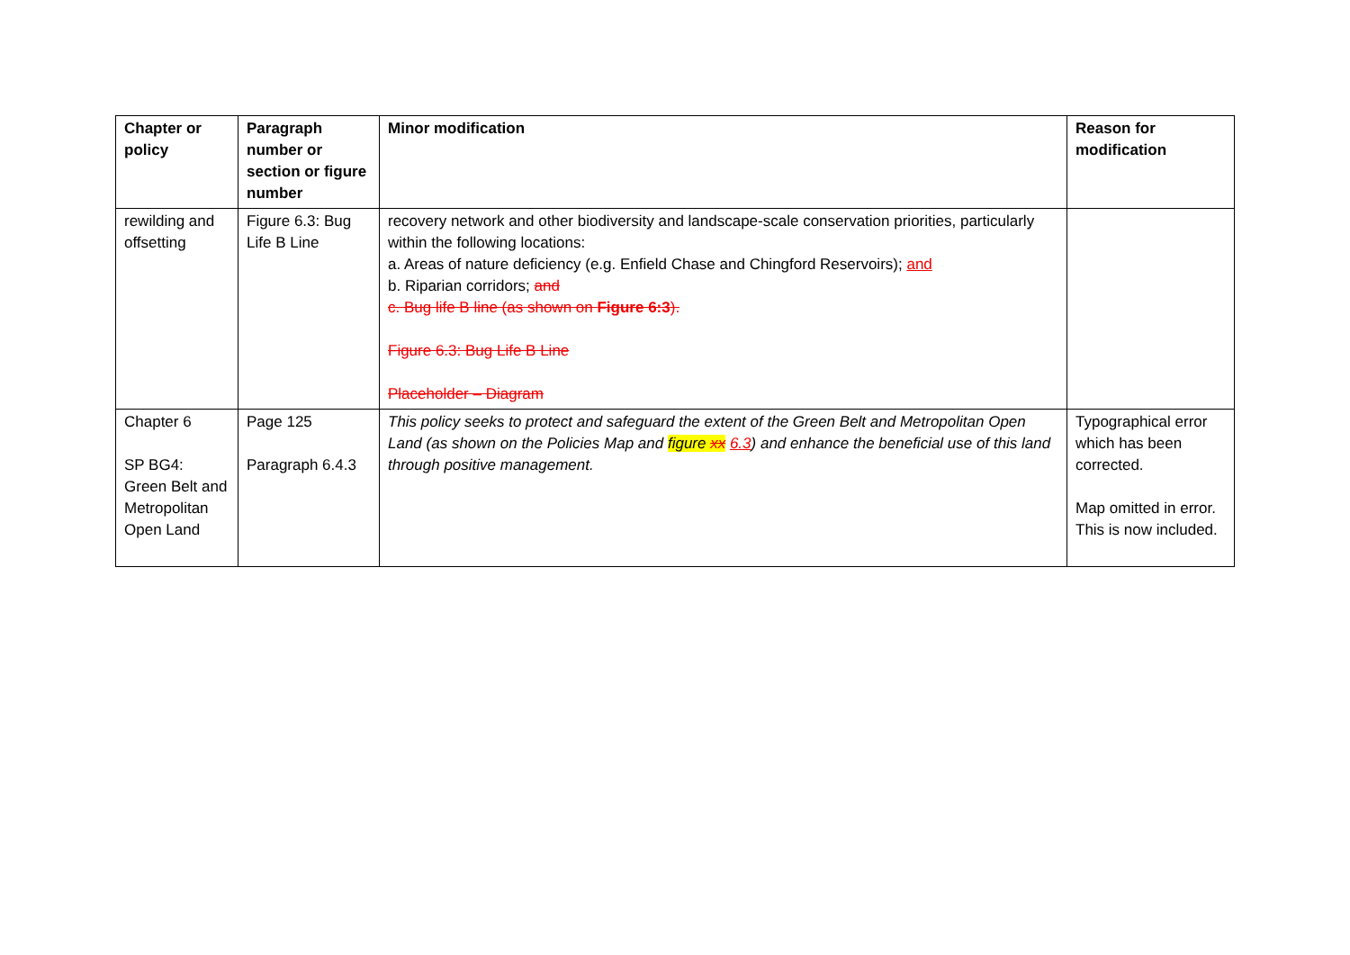| Chapter or policy | Paragraph number or section or figure number | Minor modification | Reason for modification |
| --- | --- | --- | --- |
| rewilding and offsetting | Figure 6.3: Bug Life B Line | recovery network and other biodiversity and landscape-scale conservation priorities, particularly within the following locations: a. Areas of nature deficiency (e.g. Enfield Chase and Chingford Reservoirs); and b. Riparian corridors; and c. Bug life B line (as shown on Figure 6:3 ). Figure 6.3: Bug Life B Line Placeholder – Diagram | |
| Chapter 6 SP BG4: Green Belt and Metropolitan Open Land | Page 125 Paragraph 6.4.3 | This policy seeks to protect and safeguard the extent of the Green Belt and Metropolitan Open Land (as shown on the Policies Map and figure xx 6.3 ) and enhance the beneficial use of this land through positive management. | Typographical error which has been corrected. Map omitted in error. This is now included. |